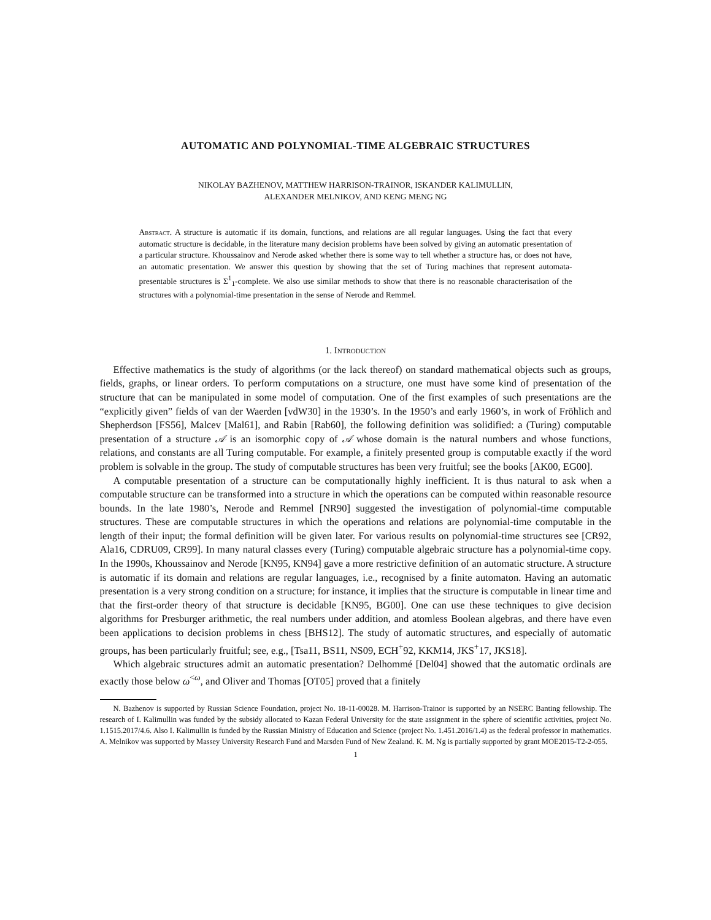AUTOMATIC AND POLYNOMIAL-TIME ALGEBRAIC STRUCTURES
NIKOLAY BAZHENOV, MATTHEW HARRISON-TRAINOR, ISKANDER KALIMULLIN,
ALEXANDER MELNIKOV, AND KENG MENG NG
Abstract. A structure is automatic if its domain, functions, and relations are all regular languages. Using the fact that every automatic structure is decidable, in the literature many decision problems have been solved by giving an automatic presentation of a particular structure. Khoussainov and Nerode asked whether there is some way to tell whether a structure has, or does not have, an automatic presentation. We answer this question by showing that the set of Turing machines that represent automata-presentable structures is Σ<sup>1</sup><sub>1</sub>-complete. We also use similar methods to show that there is no reasonable characterisation of the structures with a polynomial-time presentation in the sense of Nerode and Remmel.
1. Introduction
Effective mathematics is the study of algorithms (or the lack thereof) on standard mathematical objects such as groups, fields, graphs, or linear orders. To perform computations on a structure, one must have some kind of presentation of the structure that can be manipulated in some model of computation. One of the first examples of such presentations are the “explicitly given” fields of van der Waerden [vdW30] in the 1930’s. In the 1950’s and early 1960’s, in work of Fröhlich and Shepherdson [FS56], Malcev [Mal61], and Rabin [Rab60], the following definition was solidified: a (Turing) computable presentation of a structure 𝒜 is an isomorphic copy of 𝒜 whose domain is the natural numbers and whose functions, relations, and constants are all Turing computable. For example, a finitely presented group is computable exactly if the word problem is solvable in the group. The study of computable structures has been very fruitful; see the books [AK00, EG00].
A computable presentation of a structure can be computationally highly inefficient. It is thus natural to ask when a computable structure can be transformed into a structure in which the operations can be computed within reasonable resource bounds. In the late 1980’s, Nerode and Remmel [NR90] suggested the investigation of polynomial-time computable structures. These are computable structures in which the operations and relations are polynomial-time computable in the length of their input; the formal definition will be given later. For various results on polynomial-time structures see [CR92, Ala16, CDRU09, CR99]. In many natural classes every (Turing) computable algebraic structure has a polynomial-time copy. In the 1990s, Khoussainov and Nerode [KN95, KN94] gave a more restrictive definition of an automatic structure. A structure is automatic if its domain and relations are regular languages, i.e., recognised by a finite automaton. Having an automatic presentation is a very strong condition on a structure; for instance, it implies that the structure is computable in linear time and that the first-order theory of that structure is decidable [KN95, BG00]. One can use these techniques to give decision algorithms for Presburger arithmetic, the real numbers under addition, and atomless Boolean algebras, and there have even been applications to decision problems in chess [BHS12]. The study of automatic structures, and especially of automatic groups, has been particularly fruitful; see, e.g., [Tsa11, BS11, NS09, ECH<sup>+</sup>92, KKM14, JKS<sup>+</sup>17, JKS18].
Which algebraic structures admit an automatic presentation? Delhommé [Del04] showed that the automatic ordinals are exactly those below ω<sup><ω</sup>, and Oliver and Thomas [OT05] proved that a finitely
N. Bazhenov is supported by Russian Science Foundation, project No. 18-11-00028. M. Harrison-Trainor is supported by an NSERC Banting fellowship. The research of I. Kalimullin was funded by the subsidy allocated to Kazan Federal University for the state assignment in the sphere of scientific activities, project No. 1.1515.2017/4.6. Also I. Kalimullin is funded by the Russian Ministry of Education and Science (project No. 1.451.2016/1.4) as the federal professor in mathematics. A. Melnikov was supported by Massey University Research Fund and Marsden Fund of New Zealand. K. M. Ng is partially supported by grant MOE2015-T2-2-055.
1